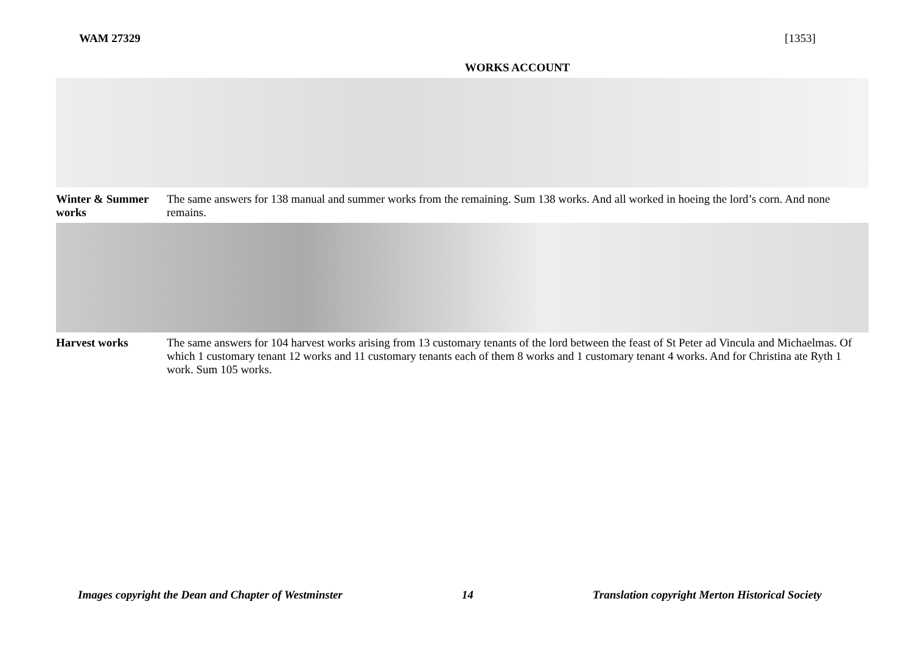WAM 27329 [1353]
WORKS ACCOUNT
Winter & Summer works
The same answers for 138 manual and summer works from the remaining. Sum 138 works. And all worked in hoeing the lord’s corn. And none remains.
Harvest works The same answers for 104 harvest works arising from 13 customary tenants of the lord between the feast of St Peter ad Vincula and Michaelmas. Of which 1 customary tenant 12 works and 11 customary tenants each of them 8 works and 1 customary tenant 4 works. And for Christina ate Ryth 1 work. Sum 105 works.
Images copyright the Dean and Chapter of Westminster 14 Translation copyright Merton Historical Society